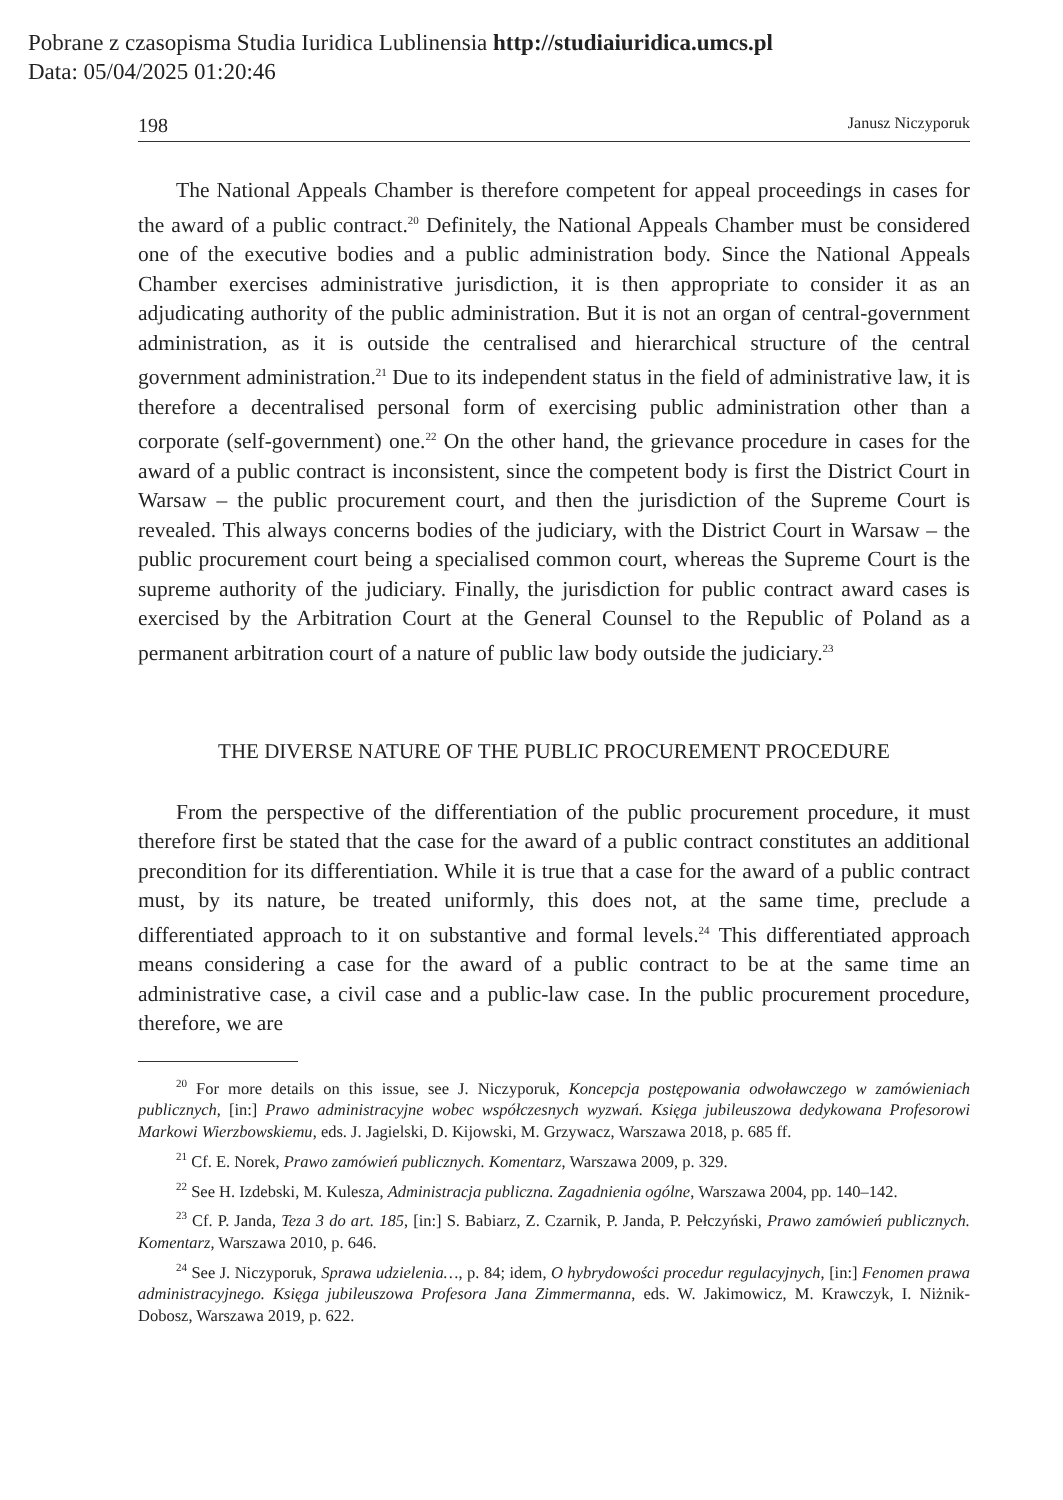Pobrane z czasopisma Studia Iuridica Lublinensia http://studiaiuridica.umcs.pl
Data: 05/04/2025 01:20:46
198 Janusz Niczyporuk
The National Appeals Chamber is therefore competent for appeal proceedings in cases for the award of a public contract.<sup>20</sup> Definitely, the National Appeals Chamber must be considered one of the executive bodies and a public administration body. Since the National Appeals Chamber exercises administrative jurisdiction, it is then appropriate to consider it as an adjudicating authority of the public administration. But it is not an organ of central-government administration, as it is outside the centralised and hierarchical structure of the central government administration.<sup>21</sup> Due to its independent status in the field of administrative law, it is therefore a de­centralised personal form of exercising public administration other than a corporate (self-government) one.<sup>22</sup> On the other hand, the grievance procedure in cases for the award of a public contract is inconsistent, since the competent body is first the District Court in Warsaw – the public procurement court, and then the jurisdiction of the Supreme Court is revealed. This always concerns bodies of the judiciary, with the District Court in Warsaw – the public procurement court being a specialised common court, whereas the Supreme Court is the supreme authority of the judi­ciary. Finally, the jurisdiction for public contract award cases is exercised by the Arbitration Court at the General Counsel to the Republic of Poland as a permanent arbitration court of a nature of public law body outside the judiciary.<sup>23</sup>
THE DIVERSE NATURE OF THE PUBLIC PROCUREMENT PROCEDURE
From the perspective of the differentiation of the public procurement procedure, it must therefore first be stated that the case for the award of a public contract con­stitutes an additional precondition for its differentiation. While it is true that a case for the award of a public contract must, by its nature, be treated uniformly, this does not, at the same time, preclude a differentiated approach to it on substantive and formal levels.<sup>24</sup> This differentiated approach means considering a case for the award of a public contract to be at the same time an administrative case, a civil case and a public-law case. In the public procurement procedure, therefore, we are
<sup>20</sup> For more details on this issue, see J. Niczyporuk, Koncepcja postępowania odwoławczego w zamówieniach publicznych, [in:] Prawo administracyjne wobec współczesnych wyzwań. Księga jubileuszowa dedykowana Profesorowi Markowi Wierzbowskiemu, eds. J. Jagielski, D. Kijowski, M. Grzywacz, Warszawa 2018, p. 685 ff.
<sup>21</sup> Cf. E. Norek, Prawo zamówień publicznych. Komentarz, Warszawa 2009, p. 329.
<sup>22</sup> See H. Izdebski, M. Kulesza, Administracja publiczna. Zagadnienia ogólne, Warszawa 2004, pp. 140–142.
<sup>23</sup> Cf. P. Janda, Teza 3 do art. 185, [in:] S. Babiarz, Z. Czarnik, P. Janda, P. Pełczyński, Prawo zamówień publicznych. Komentarz, Warszawa 2010, p. 646.
<sup>24</sup> See J. Niczyporuk, Sprawa udzielenia…, p. 84; idem, O hybrydowości procedur regulacyjnych, [in:] Fenomen prawa administracyjnego. Księga jubileuszowa Profesora Jana Zimmermanna, eds. W. Jakimowicz, M. Krawczyk, I. Niżnik-Dobosz, Warszawa 2019, p. 622.